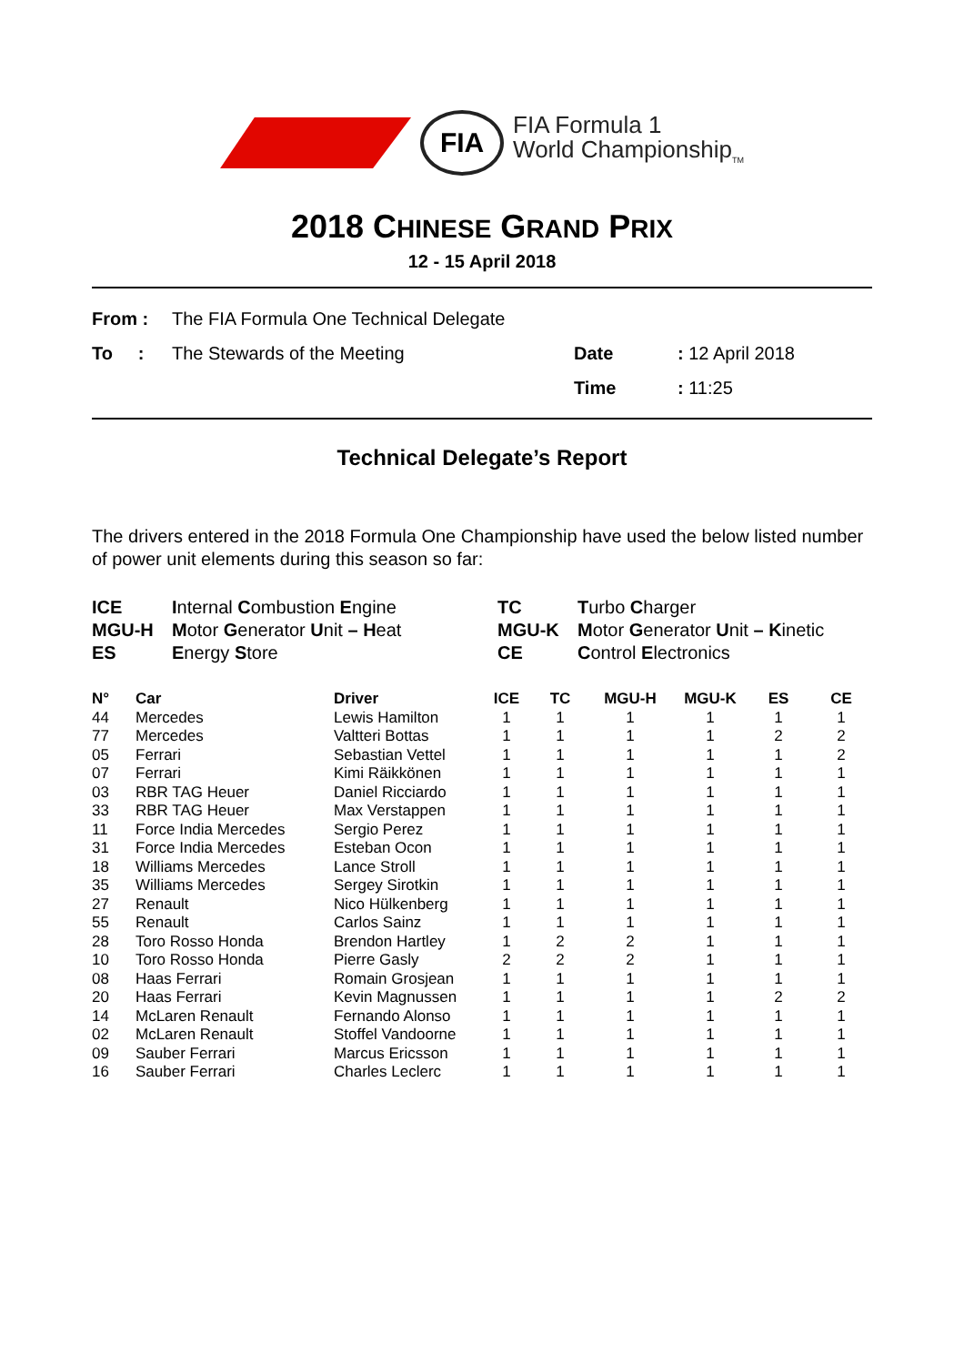FIA
FIA Formula 1
World Championship<sub>TM</sub>
2018 CHINESE GRAND PRIX
12 - 15 April 2018
| From : | The FIA Formula One Technical Delegate | | |
| To : | The Stewards of the Meeting | Date | : 12 April 2018 |
| | | Time | : 11:25 |
Technical Delegate’s Report
The drivers entered in the 2018 Formula One Championship have used the below listed number of power unit elements during this season so far:
| ICE | I nternal C ombustion E ngine | TC | T urbo C harger |
| MGU-H | M otor G enerator U nit – H eat | MGU-K | M otor G enerator U nit – K inetic |
| ES | E nergy S tore | CE | C ontrol E lectronics |
| N° | Car | Driver | ICE | TC | MGU-H | MGU-K | ES | CE |
| --- | --- | --- | --- | --- | --- | --- | --- | --- |
| 44 | Mercedes | Lewis Hamilton | 1 | 1 | 1 | 1 | 1 | 1 |
| 77 | Mercedes | Valtteri Bottas | 1 | 1 | 1 | 1 | 2 | 2 |
| 05 | Ferrari | Sebastian Vettel | 1 | 1 | 1 | 1 | 1 | 2 |
| 07 | Ferrari | Kimi Räikkönen | 1 | 1 | 1 | 1 | 1 | 1 |
| 03 | RBR TAG Heuer | Daniel Ricciardo | 1 | 1 | 1 | 1 | 1 | 1 |
| 33 | RBR TAG Heuer | Max Verstappen | 1 | 1 | 1 | 1 | 1 | 1 |
| 11 | Force India Mercedes | Sergio Perez | 1 | 1 | 1 | 1 | 1 | 1 |
| 31 | Force India Mercedes | Esteban Ocon | 1 | 1 | 1 | 1 | 1 | 1 |
| 18 | Williams Mercedes | Lance Stroll | 1 | 1 | 1 | 1 | 1 | 1 |
| 35 | Williams Mercedes | Sergey Sirotkin | 1 | 1 | 1 | 1 | 1 | 1 |
| 27 | Renault | Nico Hülkenberg | 1 | 1 | 1 | 1 | 1 | 1 |
| 55 | Renault | Carlos Sainz | 1 | 1 | 1 | 1 | 1 | 1 |
| 28 | Toro Rosso Honda | Brendon Hartley | 1 | 2 | 2 | 1 | 1 | 1 |
| 10 | Toro Rosso Honda | Pierre Gasly | 2 | 2 | 2 | 1 | 1 | 1 |
| 08 | Haas Ferrari | Romain Grosjean | 1 | 1 | 1 | 1 | 1 | 1 |
| 20 | Haas Ferrari | Kevin Magnussen | 1 | 1 | 1 | 1 | 2 | 2 |
| 14 | McLaren Renault | Fernando Alonso | 1 | 1 | 1 | 1 | 1 | 1 |
| 02 | McLaren Renault | Stoffel Vandoorne | 1 | 1 | 1 | 1 | 1 | 1 |
| 09 | Sauber Ferrari | Marcus Ericsson | 1 | 1 | 1 | 1 | 1 | 1 |
| 16 | Sauber Ferrari | Charles Leclerc | 1 | 1 | 1 | 1 | 1 | 1 |